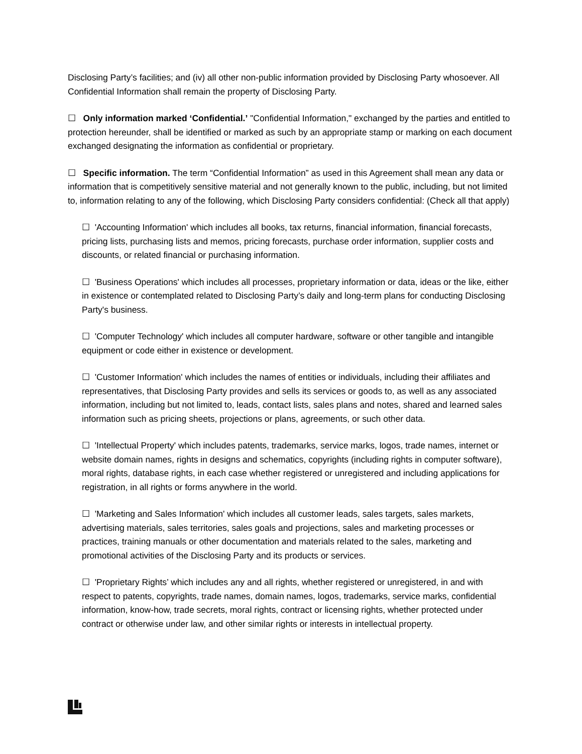Disclosing Party’s facilities; and (iv) all other non-public information provided by Disclosing Party whosoever. All Confidential Information shall remain the property of Disclosing Party.
☐ Only information marked ‘Confidential.’ "Confidential Information," exchanged by the parties and entitled to protection hereunder, shall be identified or marked as such by an appropriate stamp or marking on each document exchanged designating the information as confidential or proprietary.
☐ Specific information. The term “Confidential Information” as used in this Agreement shall mean any data or information that is competitively sensitive material and not generally known to the public, including, but not limited to, information relating to any of the following, which Disclosing Party considers confidential: (Check all that apply)
☐ 'Accounting Information' which includes all books, tax returns, financial information, financial forecasts, pricing lists, purchasing lists and memos, pricing forecasts, purchase order information, supplier costs and discounts, or related financial or purchasing information.
☐ 'Business Operations' which includes all processes, proprietary information or data, ideas or the like, either in existence or contemplated related to Disclosing Party’s daily and long-term plans for conducting Disclosing Party's business.
☐ 'Computer Technology' which includes all computer hardware, software or other tangible and intangible equipment or code either in existence or development.
☐ 'Customer Information' which includes the names of entities or individuals, including their affiliates and representatives, that Disclosing Party provides and sells its services or goods to, as well as any associated information, including but not limited to, leads, contact lists, sales plans and notes, shared and learned sales information such as pricing sheets, projections or plans, agreements, or such other data.
☐ 'Intellectual Property' which includes patents, trademarks, service marks, logos, trade names, internet or website domain names, rights in designs and schematics, copyrights (including rights in computer software), moral rights, database rights, in each case whether registered or unregistered and including applications for registration, in all rights or forms anywhere in the world.
☐ 'Marketing and Sales Information' which includes all customer leads, sales targets, sales markets, advertising materials, sales territories, sales goals and projections, sales and marketing processes or practices, training manuals or other documentation and materials related to the sales, marketing and promotional activities of the Disclosing Party and its products or services.
☐ 'Proprietary Rights’ which includes any and all rights, whether registered or unregistered, in and with respect to patents, copyrights, trade names, domain names, logos, trademarks, service marks, confidential information, know-how, trade secrets, moral rights, contract or licensing rights, whether protected under contract or otherwise under law, and other similar rights or interests in intellectual property.